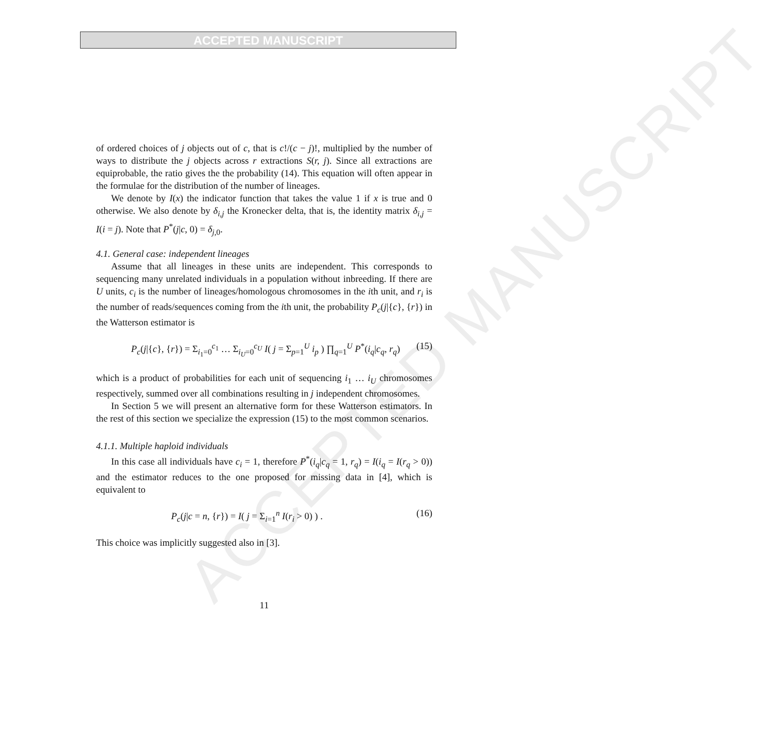ACCEPTED MANUSCRIPT
ACCEPTED MANUSCRIPT
of ordered choices of j objects out of c, that is c!/(c − j)!, multiplied by the number of ways to distribute the j objects across r extractions S(r, j). Since all extractions are equiprobable, the ratio gives the the probability (14). This equation will often appear in the formulae for the distribution of the number of lineages.
We denote by I(x) the indicator function that takes the value 1 if x is true and 0 otherwise. We also denote by δ<sub>i,j</sub> the Kronecker delta, that is, the identity matrix δ<sub>i,j</sub> = I(i = j). Note that P<sup>*</sup>(j|c, 0) = δ<sub>j,</sub><sub>0</sub>.
4.1. General case: independent lineages
Assume that all lineages in these units are independent. This corresponds to sequencing many unrelated individuals in a population without inbreeding. If there are U units, c<sub>i</sub> is the number of lineages/homologous chromosomes in the ith unit, and r<sub>i</sub> is the number of reads/sequences coming from the ith unit, the probability P<sub>c</sub>(j|{c}, {r}) in the Watterson estimator is
P<sub>c</sub>(j|{c}, {r}) = Σ<sub>i<sub>1</sub>=0</sub><sup>c<sub>1</sub></sup> … Σ<sub>i<sub>U</sub>=0</sub><sup>c<sub>U</sub></sup> I( j = Σ<sub>p=1</sub><sup>U</sup> i<sub>p</sub> ) ∏<sub>q=1</sub><sup>U</sup> P<sup>*</sup>(i<sub>q</sub>|c<sub>q</sub>, r<sub>q</sub>) (15)
which is a product of probabilities for each unit of sequencing i<sub>1</sub> … i<sub>U</sub> chromosomes respectively, summed over all combinations resulting in j independent chromosomes.
In Section 5 we will present an alternative form for these Watterson estimators. In the rest of this section we specialize the expression (15) to the most common scenarios.
4.1.1. Multiple haploid individuals
In this case all individuals have c<sub>i</sub> = 1, therefore P<sup>*</sup>(i<sub>q</sub>|c<sub>q</sub> = 1, r<sub>q</sub>) = I(i<sub>q</sub> = I(r<sub>q</sub> > 0)) and the estimator reduces to the one proposed for missing data in [4], which is equivalent to
P<sub>c</sub>(j|c = n, {r}) = I( j = Σ<sub>i=1</sub><sup>n</sup> I(r<sub>i</sub> > 0) ) . (16)
This choice was implicitly suggested also in [3].
11